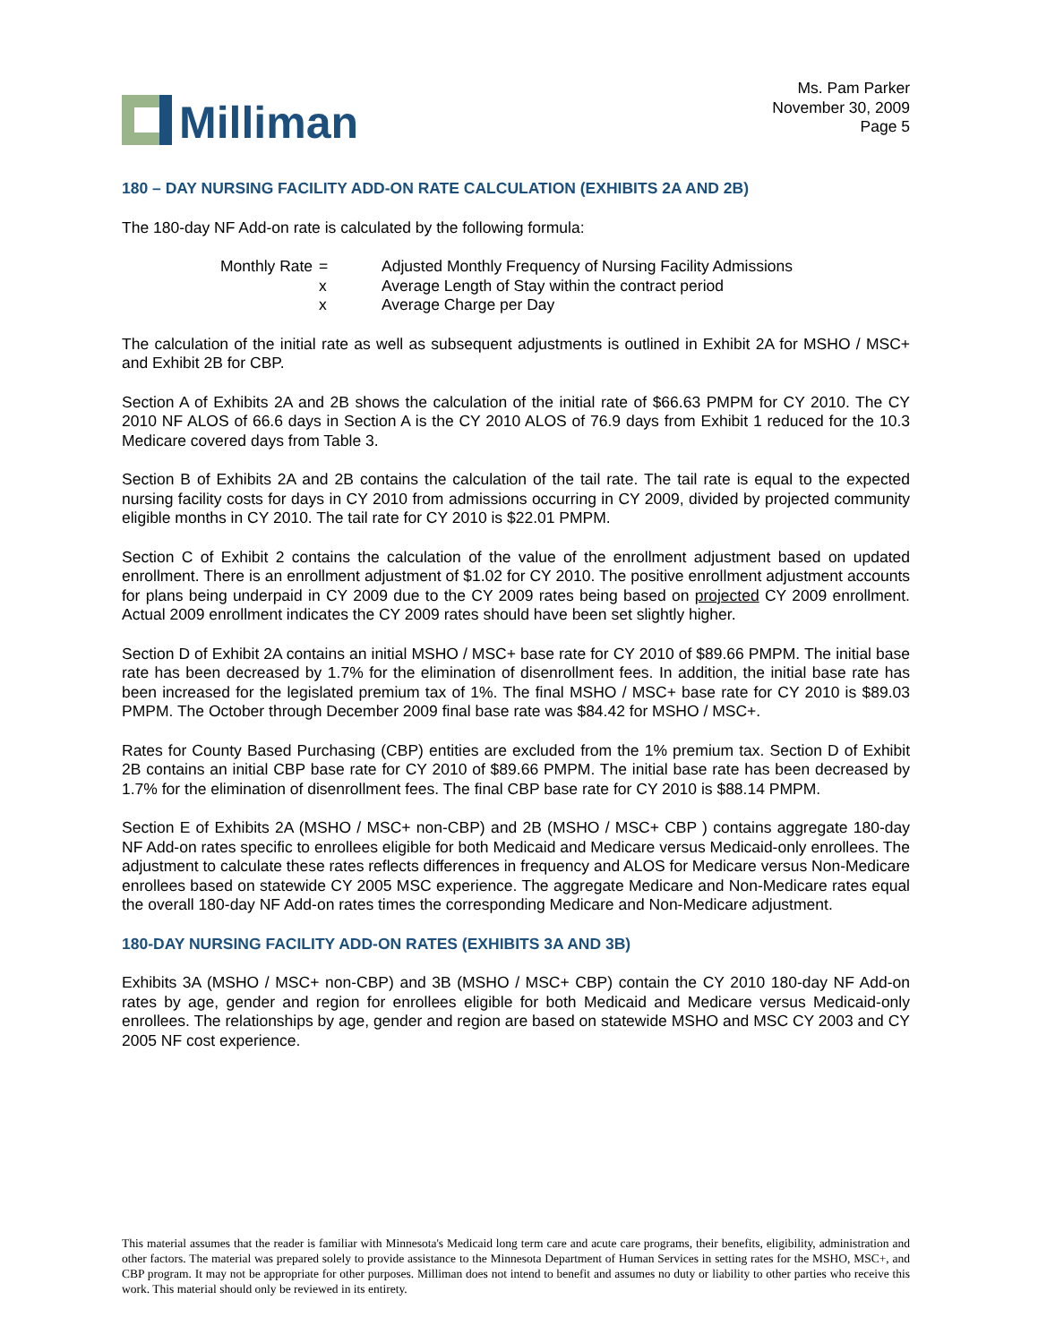Milliman
Ms. Pam Parker
November 30, 2009
Page 5
180 – DAY NURSING FACILITY ADD-ON RATE CALCULATION (EXHIBITS 2A AND 2B)
The 180-day NF Add-on rate is calculated by the following formula:
Monthly Rate
=
Adjusted Monthly Frequency of Nursing Facility Admissions
x
Average Length of Stay within the contract period
x
Average Charge per Day
The calculation of the initial rate as well as subsequent adjustments is outlined in Exhibit 2A for MSHO / MSC+ and Exhibit 2B for CBP.
Section A of Exhibits 2A and 2B shows the calculation of the initial rate of $66.63 PMPM for CY 2010. The CY 2010 NF ALOS of 66.6 days in Section A is the CY 2010 ALOS of 76.9 days from Exhibit 1 reduced for the 10.3 Medicare covered days from Table 3.
Section B of Exhibits 2A and 2B contains the calculation of the tail rate. The tail rate is equal to the expected nursing facility costs for days in CY 2010 from admissions occurring in CY 2009, divided by projected community eligible months in CY 2010. The tail rate for CY 2010 is $22.01 PMPM.
Section C of Exhibit 2 contains the calculation of the value of the enrollment adjustment based on updated enrollment. There is an enrollment adjustment of $1.02 for CY 2010. The positive enrollment adjustment accounts for plans being underpaid in CY 2009 due to the CY 2009 rates being based on projected CY 2009 enrollment. Actual 2009 enrollment indicates the CY 2009 rates should have been set slightly higher.
Section D of Exhibit 2A contains an initial MSHO / MSC+ base rate for CY 2010 of $89.66 PMPM. The initial base rate has been decreased by 1.7% for the elimination of disenrollment fees. In addition, the initial base rate has been increased for the legislated premium tax of 1%. The final MSHO / MSC+ base rate for CY 2010 is $89.03 PMPM. The October through December 2009 final base rate was $84.42 for MSHO / MSC+.
Rates for County Based Purchasing (CBP) entities are excluded from the 1% premium tax. Section D of Exhibit 2B contains an initial CBP base rate for CY 2010 of $89.66 PMPM. The initial base rate has been decreased by 1.7% for the elimination of disenrollment fees. The final CBP base rate for CY 2010 is $88.14 PMPM.
Section E of Exhibits 2A (MSHO / MSC+ non-CBP) and 2B (MSHO / MSC+ CBP ) contains aggregate 180-day NF Add-on rates specific to enrollees eligible for both Medicaid and Medicare versus Medicaid-only enrollees. The adjustment to calculate these rates reflects differences in frequency and ALOS for Medicare versus Non-Medicare enrollees based on statewide CY 2005 MSC experience. The aggregate Medicare and Non-Medicare rates equal the overall 180-day NF Add-on rates times the corresponding Medicare and Non-Medicare adjustment.
180-DAY NURSING FACILITY ADD-ON RATES (EXHIBITS 3A AND 3B)
Exhibits 3A (MSHO / MSC+ non-CBP) and 3B (MSHO / MSC+ CBP) contain the CY 2010 180-day NF Add-on rates by age, gender and region for enrollees eligible for both Medicaid and Medicare versus Medicaid-only enrollees. The relationships by age, gender and region are based on statewide MSHO and MSC CY 2003 and CY 2005 NF cost experience.
This material assumes that the reader is familiar with Minnesota's Medicaid long term care and acute care programs, their benefits, eligibility, administration and other factors. The material was prepared solely to provide assistance to the Minnesota Department of Human Services in setting rates for the MSHO, MSC+, and CBP program. It may not be appropriate for other purposes. Milliman does not intend to benefit and assumes no duty or liability to other parties who receive this work. This material should only be reviewed in its entirety.